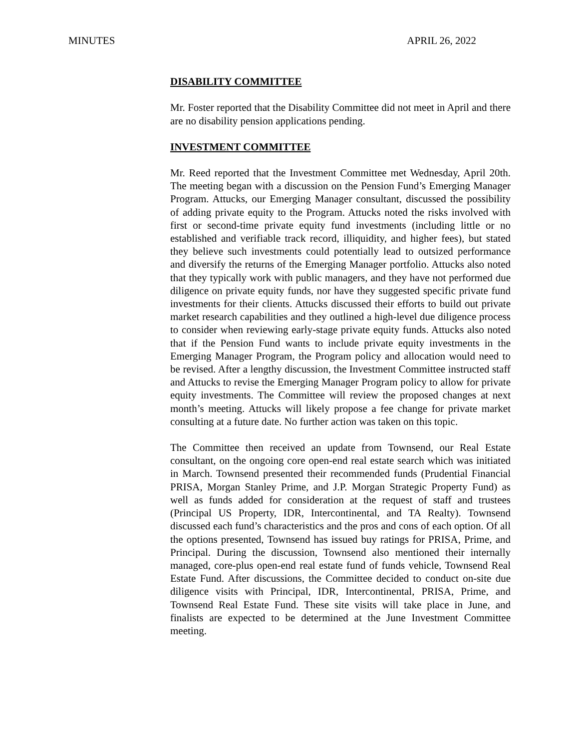MINUTES APRIL 26, 2022
DISABILITY COMMITTEE
Mr. Foster reported that the Disability Committee did not meet in April and there are no disability pension applications pending.
INVESTMENT COMMITTEE
Mr. Reed reported that the Investment Committee met Wednesday, April 20th. The meeting began with a discussion on the Pension Fund’s Emerging Manager Program. Attucks, our Emerging Manager consultant, discussed the possibility of adding private equity to the Program. Attucks noted the risks involved with first or second-time private equity fund investments (including little or no established and verifiable track record, illiquidity, and higher fees), but stated they believe such investments could potentially lead to outsized performance and diversify the returns of the Emerging Manager portfolio. Attucks also noted that they typically work with public managers, and they have not performed due diligence on private equity funds, nor have they suggested specific private fund investments for their clients. Attucks discussed their efforts to build out private market research capabilities and they outlined a high-level due diligence process to consider when reviewing early-stage private equity funds. Attucks also noted that if the Pension Fund wants to include private equity investments in the Emerging Manager Program, the Program policy and allocation would need to be revised. After a lengthy discussion, the Investment Committee instructed staff and Attucks to revise the Emerging Manager Program policy to allow for private equity investments. The Committee will review the proposed changes at next month’s meeting. Attucks will likely propose a fee change for private market consulting at a future date. No further action was taken on this topic.
The Committee then received an update from Townsend, our Real Estate consultant, on the ongoing core open-end real estate search which was initiated in March. Townsend presented their recommended funds (Prudential Financial PRISA, Morgan Stanley Prime, and J.P. Morgan Strategic Property Fund) as well as funds added for consideration at the request of staff and trustees (Principal US Property, IDR, Intercontinental, and TA Realty). Townsend discussed each fund’s characteristics and the pros and cons of each option. Of all the options presented, Townsend has issued buy ratings for PRISA, Prime, and Principal. During the discussion, Townsend also mentioned their internally managed, core-plus open-end real estate fund of funds vehicle, Townsend Real Estate Fund. After discussions, the Committee decided to conduct on-site due diligence visits with Principal, IDR, Intercontinental, PRISA, Prime, and Townsend Real Estate Fund. These site visits will take place in June, and finalists are expected to be determined at the June Investment Committee meeting.